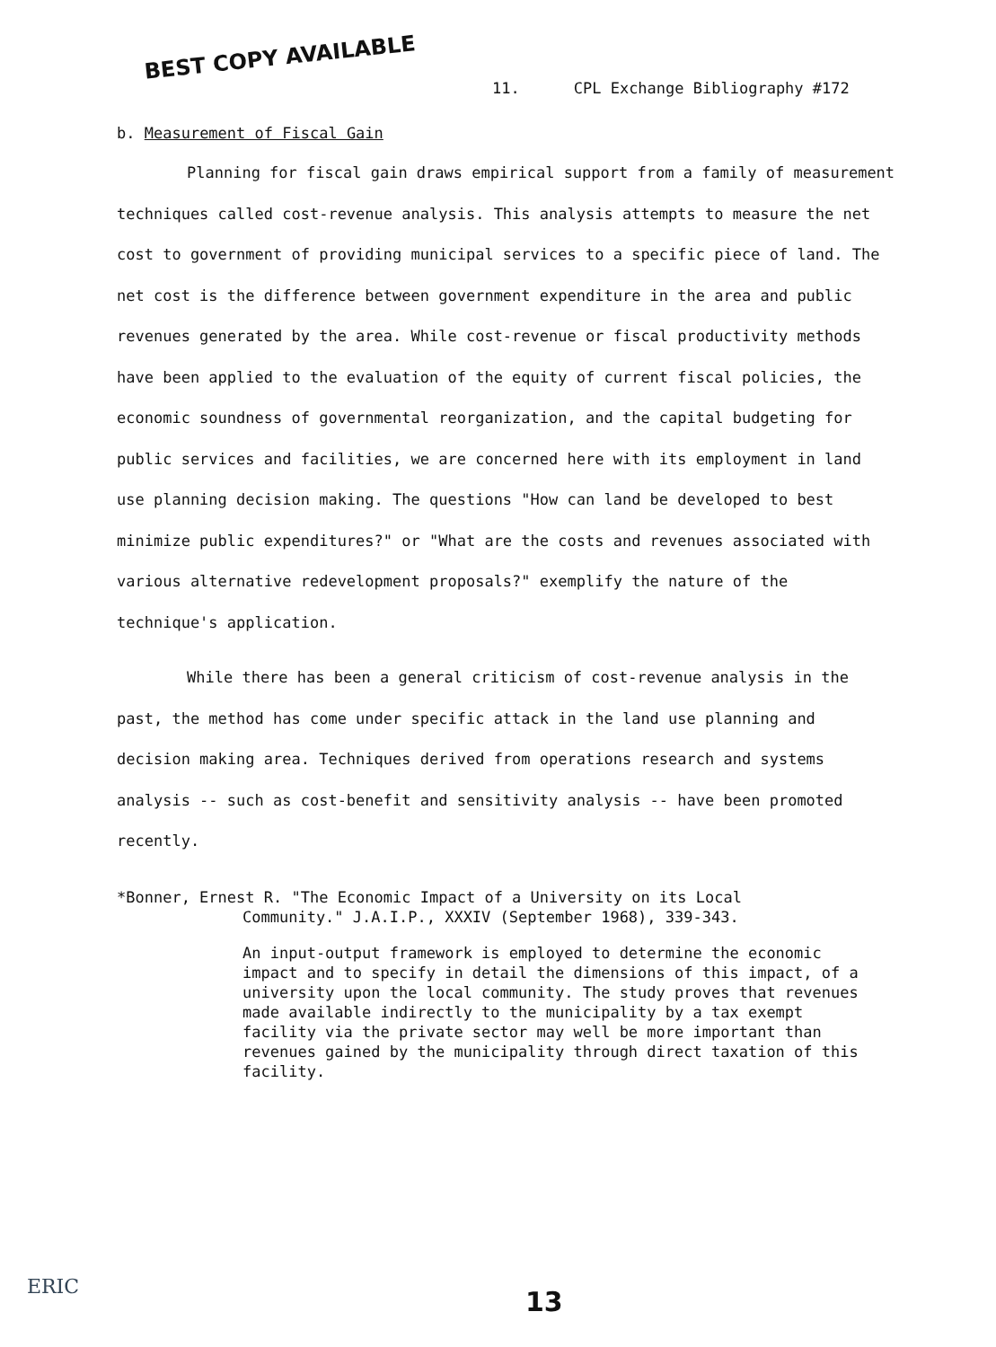BEST COPY AVAILABLE
11. CPL Exchange Bibliography #172
b. Measurement of Fiscal Gain
Planning for fiscal gain draws empirical support from a family of measurement techniques called cost-revenue analysis. This analysis attempts to measure the net cost to government of providing municipal services to a specific piece of land. The net cost is the difference between government expenditure in the area and public revenues generated by the area. While cost-revenue or fiscal productivity methods have been applied to the evaluation of the equity of current fiscal policies, the economic soundness of governmental reorganization, and the capital budgeting for public services and facilities, we are concerned here with its employment in land use planning decision making. The questions "How can land be developed to best minimize public expenditures?" or "What are the costs and revenues associated with various alternative redevelopment proposals?" exemplify the nature of the technique's application.
While there has been a general criticism of cost-revenue analysis in the past, the method has come under specific attack in the land use planning and decision making area. Techniques derived from operations research and systems analysis -- such as cost-benefit and sensitivity analysis -- have been promoted recently.
*Bonner, Ernest R. "The Economic Impact of a University on its Local
Community." J.A.I.P., XXXIV (September 1968), 339-343.
An input-output framework is employed to determine the economic impact and to specify in detail the dimensions of this impact, of a university upon the local community. The study proves that revenues made available indirectly to the municipality by a tax exempt facility via the private sector may well be more important than revenues gained by the municipality through direct taxation of this facility.
ERIC 13